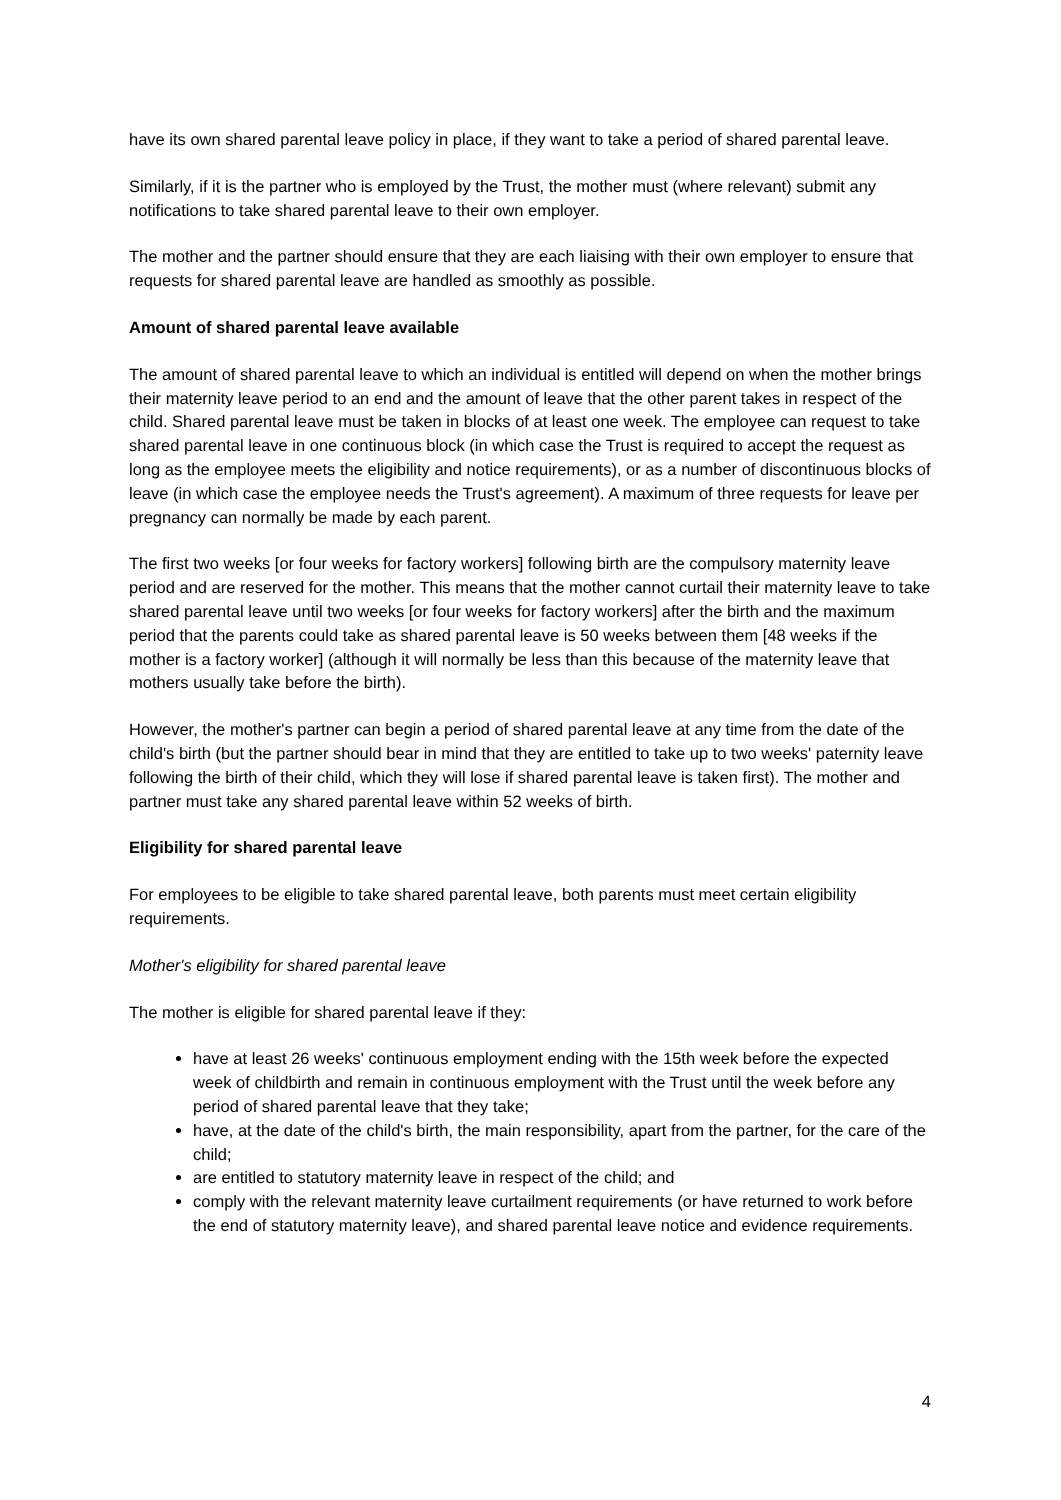have its own shared parental leave policy in place, if they want to take a period of shared parental leave.
Similarly, if it is the partner who is employed by the Trust, the mother must (where relevant) submit any notifications to take shared parental leave to their own employer.
The mother and the partner should ensure that they are each liaising with their own employer to ensure that requests for shared parental leave are handled as smoothly as possible.
Amount of shared parental leave available
The amount of shared parental leave to which an individual is entitled will depend on when the mother brings their maternity leave period to an end and the amount of leave that the other parent takes in respect of the child. Shared parental leave must be taken in blocks of at least one week. The employee can request to take shared parental leave in one continuous block (in which case the Trust is required to accept the request as long as the employee meets the eligibility and notice requirements), or as a number of discontinuous blocks of leave (in which case the employee needs the Trust's agreement). A maximum of three requests for leave per pregnancy can normally be made by each parent.
The first two weeks [or four weeks for factory workers] following birth are the compulsory maternity leave period and are reserved for the mother. This means that the mother cannot curtail their maternity leave to take shared parental leave until two weeks [or four weeks for factory workers] after the birth and the maximum period that the parents could take as shared parental leave is 50 weeks between them [48 weeks if the mother is a factory worker] (although it will normally be less than this because of the maternity leave that mothers usually take before the birth).
However, the mother's partner can begin a period of shared parental leave at any time from the date of the child's birth (but the partner should bear in mind that they are entitled to take up to two weeks' paternity leave following the birth of their child, which they will lose if shared parental leave is taken first). The mother and partner must take any shared parental leave within 52 weeks of birth.
Eligibility for shared parental leave
For employees to be eligible to take shared parental leave, both parents must meet certain eligibility requirements.
Mother's eligibility for shared parental leave
The mother is eligible for shared parental leave if they:
have at least 26 weeks' continuous employment ending with the 15th week before the expected week of childbirth and remain in continuous employment with the Trust until the week before any period of shared parental leave that they take;
have, at the date of the child's birth, the main responsibility, apart from the partner, for the care of the child;
are entitled to statutory maternity leave in respect of the child; and
comply with the relevant maternity leave curtailment requirements (or have returned to work before the end of statutory maternity leave), and shared parental leave notice and evidence requirements.
4